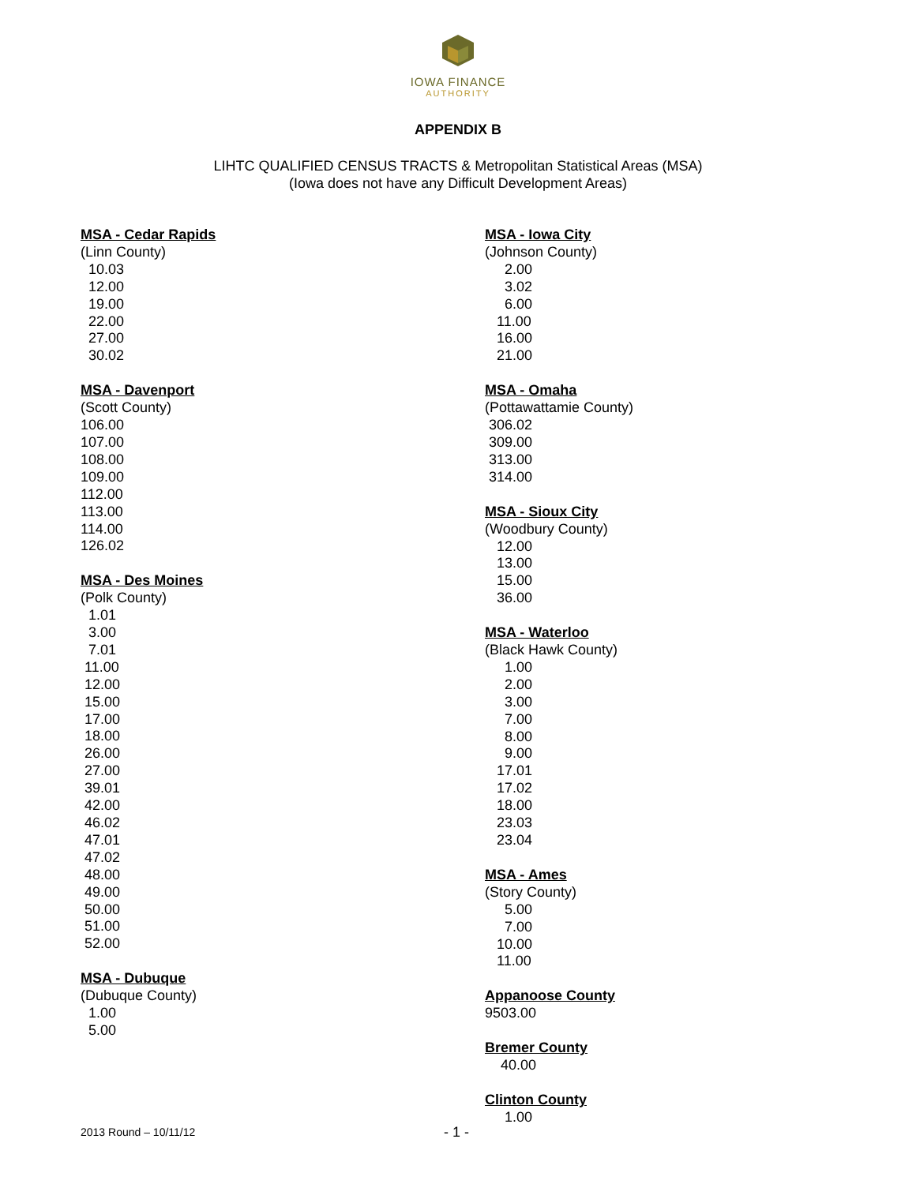IOWA FINANCE
AUTHORITY
APPENDIX B
LIHTC QUALIFIED CENSUS TRACTS & Metropolitan Statistical Areas (MSA)
(Iowa does not have any Difficult Development Areas)
MSA - Cedar Rapids
(Linn County)
10.03
12.00
19.00
22.00
27.00
30.02
MSA - Davenport
(Scott County)
106.00
107.00
108.00
109.00
112.00
113.00
114.00
126.02
MSA - Des Moines
(Polk County)
1.01
3.00
7.01
11.00
12.00
15.00
17.00
18.00
26.00
27.00
39.01
42.00
46.02
47.01
47.02
48.00
49.00
50.00
51.00
52.00
MSA - Dubuque
(Dubuque County)
1.00
5.00
MSA - Iowa City
(Johnson County)
2.00
3.02
6.00
11.00
16.00
21.00
MSA - Omaha
(Pottawattamie County)
306.02
309.00
313.00
314.00
MSA - Sioux City
(Woodbury County)
12.00
13.00
15.00
36.00
MSA - Waterloo
(Black Hawk County)
1.00
2.00
3.00
7.00
8.00
9.00
17.01
17.02
18.00
23.03
23.04
MSA - Ames
(Story County)
5.00
7.00
10.00
11.00
Appanoose County
9503.00
Bremer County
40.00
Clinton County
1.00
2013 Round – 10/11/12 - 1 -